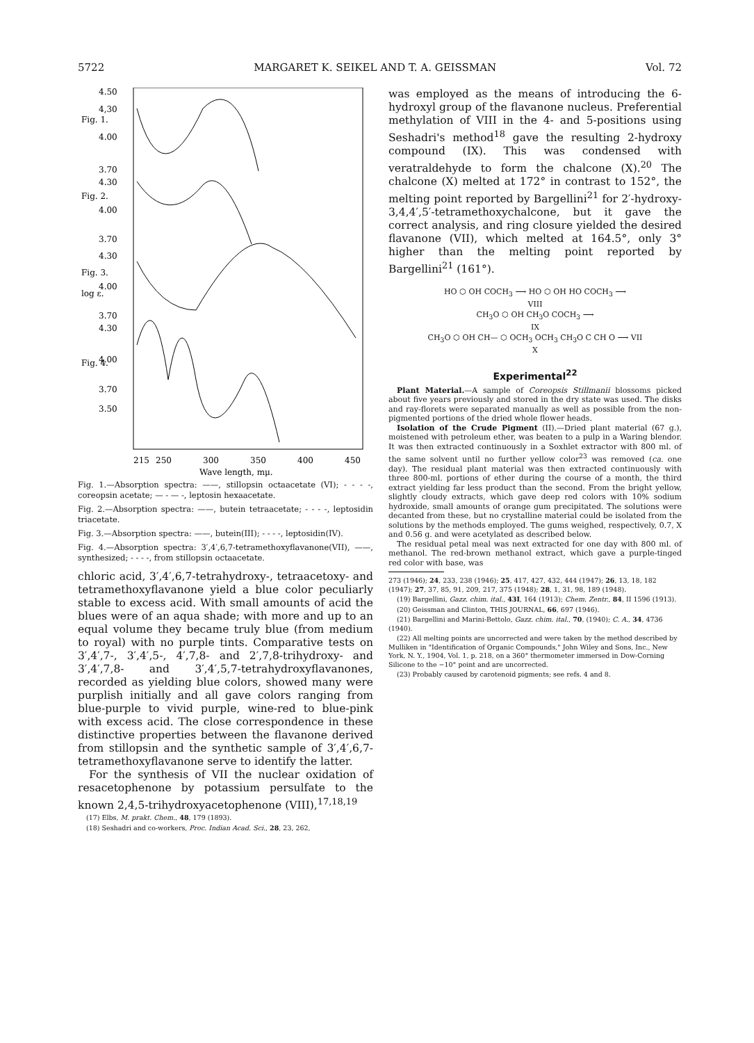5722 MARGARET K. SEIKEL AND T. A. GEISSMAN Vol. 72
4.50
4,30
4.00
3.70
4.30
4.00
3.70
4.30
4.00
3.70
4.30
4.00
3.70
3.50
Fig. 1.
Fig. 2.
Fig. 3.
log ε.
Fig. 4.
215
250
300
350
400
450
Wave length, mμ.
Fig. 1.—Absorption spectra: ——, stillopsin octaacetate (VI); - - - -, coreopsin acetate; — - — -, leptosin hexaacetate.
Fig. 2.—Absorption spectra: ——, butein tetraacetate; - - - -, leptosidin triacetate.
Fig. 3.—Absorption spectra: ——, butein(III); - - - -, leptosidin(IV).
Fig. 4.—Absorption spectra: 3′,4′,6,7-tetramethoxyflavanone(VII), ——, synthesized; - - - -, from stillopsin octaacetate.
chloric acid, 3′,4′,6,7-tetrahydroxy-, tetraacetoxy- and tetramethoxyflavanone yield a blue color peculiarly stable to excess acid. With small amounts of acid the blues were of an aqua shade; with more and up to an equal volume they became truly blue (from medium to royal) with no purple tints. Comparative tests on 3′,4′,7-, 3′,4′,5-, 4′,7,8- and 2′,7,8-trihydroxy- and 3′,4′,7,8- and 3′,4′,5,7-tetrahydroxyflavanones, recorded as yielding blue colors, showed many were purplish initially and all gave colors ranging from blue-purple to vivid purple, wine-red to blue-pink with excess acid. The close correspondence in these distinctive properties between the flavanone derived from stillopsin and the synthetic sample of 3′,4′,6,7-tetramethoxyflavanone serve to identify the latter.
For the synthesis of VII the nuclear oxidation of resacetophenone by potassium persulfate to the known 2,4,5-trihydroxyacetophenone (VIII),<sup>17,18,19</sup>
(17) Elbs, M. prakt. Chem., 48, 179 (1893).
(18) Seshadri and co-workers, Proc. Indian Acad. Sci., 28, 23, 262,
was employed as the means of introducing the 6-hydroxyl group of the flavanone nucleus. Preferential methylation of VIII in the 4- and 5-positions using Seshadri's method<sup>18</sup> gave the resulting 2-hydroxy compound (IX). This was condensed with veratraldehyde to form the chalcone (X).<sup>20</sup> The chalcone (X) melted at 172° in contrast to 152°, the melting point reported by Bargellini<sup>21</sup> for 2′-hydroxy-3,4,4′,5′-tetramethoxychalcone, but it gave the correct analysis, and ring closure yielded the desired flavanone (VII), which melted at 164.5°, only 3° higher than the melting point reported by Bargellini<sup>21</sup> (161°).
HO ⬡ OH COCH<sub>3</sub> ⟶ HO ⬡ OH HO COCH<sub>3</sub> ⟶
VIII
CH<sub>3</sub>O ⬡ OH CH<sub>3</sub>O COCH<sub>3</sub> ⟶
IX
CH<sub>3</sub>O ⬡ OH CH— ⬡ OCH<sub>3</sub> OCH<sub>3</sub> CH<sub>3</sub>O C CH O ⟶ VII
X
Experimental<sup>22</sup>
Plant Material.—A sample of Coreopsis Stillmanii blossoms picked about five years previously and stored in the dry state was used. The disks and ray-florets were separated manually as well as possible from the non-pigmented portions of the dried whole flower heads.
Isolation of the Crude Pigment (II).—Dried plant material (67 g.), moistened with petroleum ether, was beaten to a pulp in a Waring blendor. It was then extracted continuously in a Soxhlet extractor with 800 ml. of the same solvent until no further yellow color<sup>23</sup> was removed (ca. one day). The residual plant material was then extracted continuously with three 800-ml. portions of ether during the course of a month, the third extract yielding far less product than the second. From the bright yellow, slightly cloudy extracts, which gave deep red colors with 10% sodium hydroxide, small amounts of orange gum precipitated. The solutions were decanted from these, but no crystalline material could be isolated from the solutions by the methods employed. The gums weighed, respectively, 0.7, X and 0.56 g. and were acetylated as described below.
The residual petal meal was next extracted for one day with 800 ml. of methanol. The red-brown methanol extract, which gave a purple-tinged red color with base, was
273 (1946); 24, 233, 238 (1946); 25, 417, 427, 432, 444 (1947); 26, 13, 18, 182 (1947); 27, 37, 85, 91, 209, 217, 375 (1948); 28, 1, 31, 98, 189 (1948).
(19) Bargellini, Gazz. chim. ital., 43I, 164 (1913); Chem. Zentr., 84, II 1596 (1913).
(20) Geissman and Clinton, THIS JOURNAL, 66, 697 (1946).
(21) Bargellini and Marini-Bettolo, Gazz. chim. ital., 70, (1940); C. A., 34, 4736 (1940).
(22) All melting points are uncorrected and were taken by the method described by Mulliken in "Identification of Organic Compounds," John Wiley and Sons, Inc., New York, N. Y., 1904, Vol. 1, p. 218, on a 360° thermometer immersed in Dow-Corning Silicone to the −10° point and are uncorrected.
(23) Probably caused by carotenoid pigments; see refs. 4 and 8.